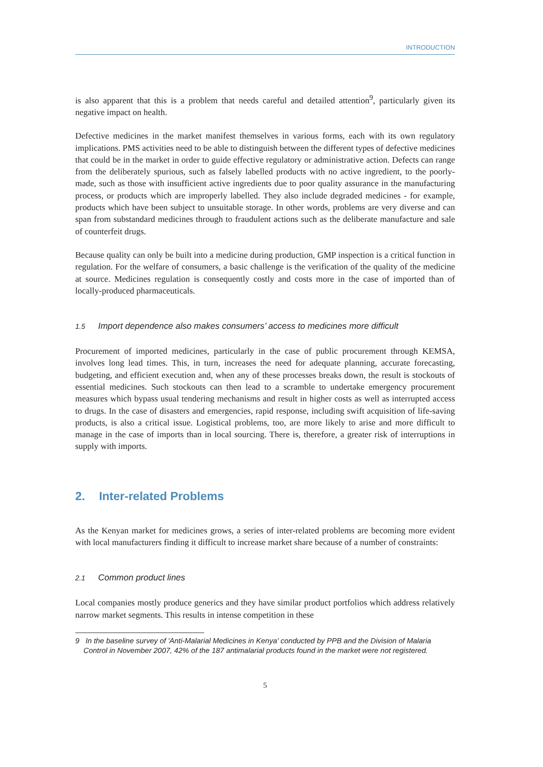INTRODUCTION
is also apparent that this is a problem that needs careful and detailed attention<sup>9</sup>, particularly given its negative impact on health.
Defective medicines in the market manifest themselves in various forms, each with its own regulatory implications. PMS activities need to be able to distinguish between the different types of defective medicines that could be in the market in order to guide effective regulatory or administrative action. Defects can range from the deliberately spurious, such as falsely labelled products with no active ingredient, to the poorly-made, such as those with insufficient active ingredients due to poor quality assurance in the manufacturing process, or products which are improperly labelled. They also include degraded medicines - for example, products which have been subject to unsuitable storage. In other words, problems are very diverse and can span from substandard medicines through to fraudulent actions such as the deliberate manufacture and sale of counterfeit drugs.
Because quality can only be built into a medicine during production, GMP inspection is a critical function in regulation. For the welfare of consumers, a basic challenge is the verification of the quality of the medicine at source. Medicines regulation is consequently costly and costs more in the case of imported than of locally-produced pharmaceuticals.
1.5 Import dependence also makes consumers’ access to medicines more difficult
Procurement of imported medicines, particularly in the case of public procurement through KEMSA, involves long lead times. This, in turn, increases the need for adequate planning, accurate forecasting, budgeting, and efficient execution and, when any of these processes breaks down, the result is stockouts of essential medicines. Such stockouts can then lead to a scramble to undertake emergency procurement measures which bypass usual tendering mechanisms and result in higher costs as well as interrupted access to drugs. In the case of disasters and emergencies, rapid response, including swift acquisition of life-saving products, is also a critical issue. Logistical problems, too, are more likely to arise and more difficult to manage in the case of imports than in local sourcing. There is, therefore, a greater risk of interruptions in supply with imports.
2. Inter-related Problems
As the Kenyan market for medicines grows, a series of inter-related problems are becoming more evident with local manufacturers finding it difficult to increase market share because of a number of constraints:
2.1 Common product lines
Local companies mostly produce generics and they have similar product portfolios which address relatively narrow market segments. This results in intense competition in these
9 In the baseline survey of 'Anti-Malarial Medicines in Kenya' conducted by PPB and the Division of Malaria Control in November 2007, 42% of the 187 antimalarial products found in the market were not registered.
5